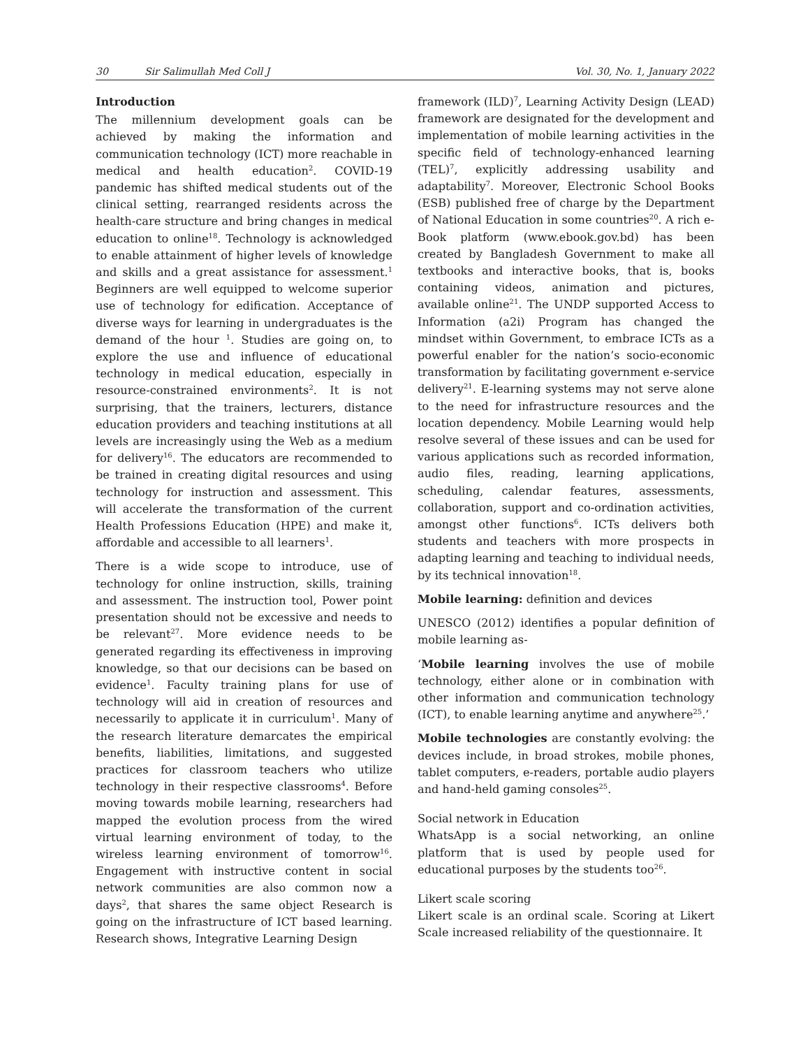30 Sir Salimullah Med Coll J Vol. 30, No. 1, January 2022
Introduction
The millennium development goals can be achieved by making the information and communication technology (ICT) more reachable in medical and health education<sup>2</sup>. COVID-19 pandemic has shifted medical students out of the clinical setting, rearranged residents across the health-care structure and bring changes in medical education to online<sup>18</sup>. Technology is acknowledged to enable attainment of higher levels of knowledge and skills and a great assistance for assessment.<sup>1</sup> Beginners are well equipped to welcome superior use of technology for edification. Acceptance of diverse ways for learning in undergraduates is the demand of the hour <sup>1</sup>. Studies are going on, to explore the use and influence of educational technology in medical education, especially in resource-constrained environments<sup>2</sup>. It is not surprising, that the trainers, lecturers, distance education providers and teaching institutions at all levels are increasingly using the Web as a medium for delivery<sup>16</sup>. The educators are recommended to be trained in creating digital resources and using technology for instruction and assessment. This will accelerate the transformation of the current Health Professions Education (HPE) and make it, affordable and accessible to all learners<sup>1</sup>.
There is a wide scope to introduce, use of technology for online instruction, skills, training and assessment. The instruction tool, Power point presentation should not be excessive and needs to be relevant<sup>27</sup>. More evidence needs to be generated regarding its effectiveness in improving knowledge, so that our decisions can be based on evidence<sup>1</sup>. Faculty training plans for use of technology will aid in creation of resources and necessarily to applicate it in curriculum<sup>1</sup>. Many of the research literature demarcates the empirical benefits, liabilities, limitations, and suggested practices for classroom teachers who utilize technology in their respective classrooms<sup>4</sup>. Before moving towards mobile learning, researchers had mapped the evolution process from the wired virtual learning environment of today, to the wireless learning environment of tomorrow<sup>16</sup>. Engagement with instructive content in social network communities are also common now a days<sup>2</sup>, that shares the same object Research is going on the infrastructure of ICT based learning. Research shows, Integrative Learning Design
framework (ILD)<sup>7</sup>, Learning Activity Design (LEAD) framework are designated for the development and implementation of mobile learning activities in the specific field of technology-enhanced learning (TEL)<sup>7</sup>, explicitly addressing usability and adaptability<sup>7</sup>. Moreover, Electronic School Books (ESB) published free of charge by the Department of National Education in some countries<sup>20</sup>. A rich e-Book platform (www.ebook.gov.bd) has been created by Bangladesh Government to make all textbooks and interactive books, that is, books containing videos, animation and pictures, available online<sup>21</sup>. The UNDP supported Access to Information (a2i) Program has changed the mindset within Government, to embrace ICTs as a powerful enabler for the nation’s socio-economic transformation by facilitating government e-service delivery<sup>21</sup>. E-learning systems may not serve alone to the need for infrastructure resources and the location dependency. Mobile Learning would help resolve several of these issues and can be used for various applications such as recorded information, audio files, reading, learning applications, scheduling, calendar features, assessments, collaboration, support and co-ordination activities, amongst other functions<sup>6</sup>. ICTs delivers both students and teachers with more prospects in adapting learning and teaching to individual needs, by its technical innovation<sup>18</sup>.
Mobile learning: definition and devices
UNESCO (2012) identifies a popular definition of mobile learning as-
‘Mobile learning involves the use of mobile technology, either alone or in combination with other information and communication technology (ICT), to enable learning anytime and anywhere<sup>25</sup>.’
Mobile technologies are constantly evolving: the devices include, in broad strokes, mobile phones, tablet computers, e-readers, portable audio players and hand-held gaming consoles<sup>25</sup>.
Social network in Education
WhatsApp is a social networking, an online platform that is used by people used for educational purposes by the students too<sup>26</sup>.
Likert scale scoring
Likert scale is an ordinal scale. Scoring at Likert Scale increased reliability of the questionnaire. It